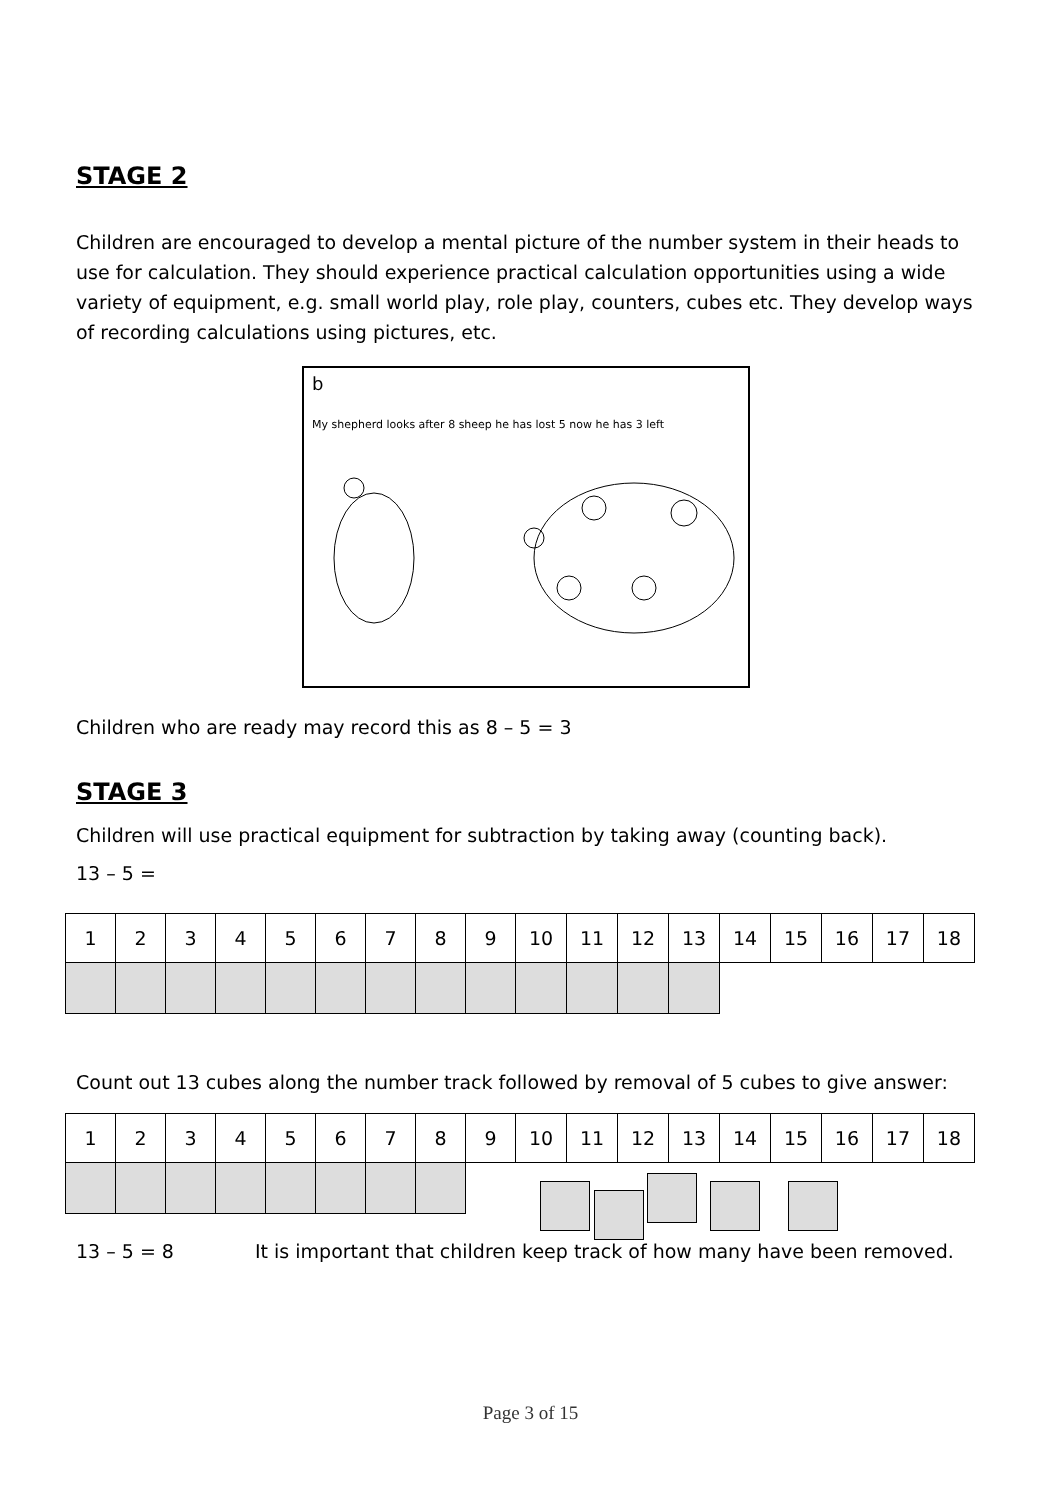STAGE 2
Children are encouraged to develop a mental picture of the number system in their heads to use for calculation. They should experience practical calculation opportunities using a wide variety of equipment, e.g. small world play, role play, counters, cubes etc. They develop ways of recording calculations using pictures, etc.
b
My shepherd looks after 8 sheep he has lost 5 now he has 3 left
Children who are ready may record this as 8 – 5 = 3
STAGE 3
Children will use practical equipment for subtraction by taking away (counting back).
13 – 5 =
| 1 | 2 | 3 | 4 | 5 | 6 | 7 | 8 | 9 | 10 | 11 | 12 | 13 | 14 | 15 | 16 | 17 | 18 |
Count out 13 cubes along the number track followed by removal of 5 cubes to give answer:
| 1 | 2 | 3 | 4 | 5 | 6 | 7 | 8 | 9 | 10 | 11 | 12 | 13 | 14 | 15 | 16 | 17 | 18 |
13 – 5 = 8 It is important that children keep track of how many have been removed.
Page 3 of 15